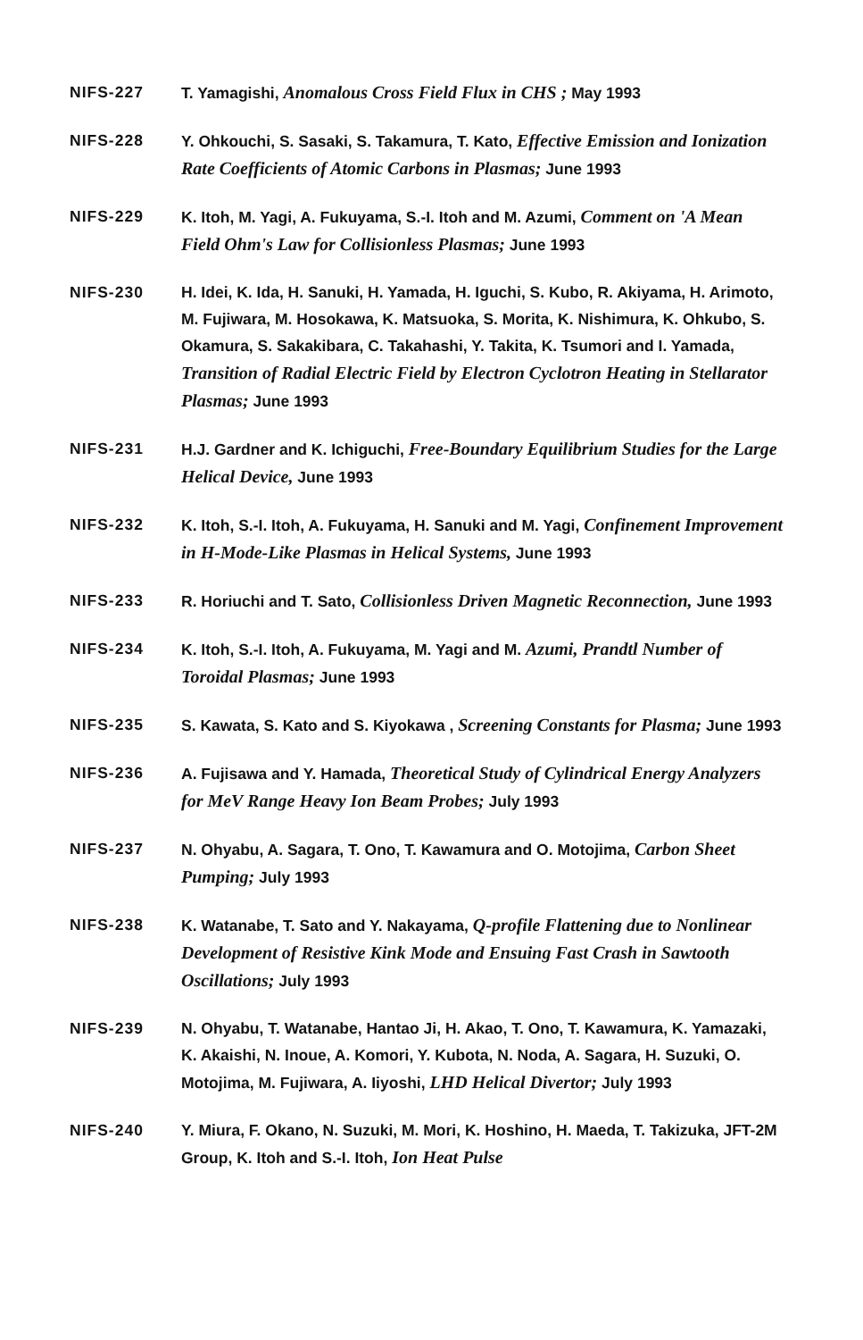NIFS-227 T. Yamagishi, Anomalous Cross Field Flux in CHS ; May 1993
NIFS-228 Y. Ohkouchi, S. Sasaki, S. Takamura, T. Kato, Effective Emission and Ionization Rate Coefficients of Atomic Carbons in Plasmas; June 1993
NIFS-229 K. Itoh, M. Yagi, A. Fukuyama, S.-I. Itoh and M. Azumi, Comment on 'A Mean Field Ohm's Law for Collisionless Plasmas; June 1993
NIFS-230 H. Idei, K. Ida, H. Sanuki, H. Yamada, H. Iguchi, S. Kubo, R. Akiyama, H. Arimoto, M. Fujiwara, M. Hosokawa, K. Matsuoka, S. Morita, K. Nishimura, K. Ohkubo, S. Okamura, S. Sakakibara, C. Takahashi, Y. Takita, K. Tsumori and I. Yamada, Transition of Radial Electric Field by Electron Cyclotron Heating in Stellarator Plasmas; June 1993
NIFS-231 H.J. Gardner and K. Ichiguchi, Free-Boundary Equilibrium Studies for the Large Helical Device, June 1993
NIFS-232 K. Itoh, S.-I. Itoh, A. Fukuyama, H. Sanuki and M. Yagi, Confinement Improvement in H-Mode-Like Plasmas in Helical Systems, June 1993
NIFS-233 R. Horiuchi and T. Sato, Collisionless Driven Magnetic Reconnection, June 1993
NIFS-234 K. Itoh, S.-I. Itoh, A. Fukuyama, M. Yagi and M. Azumi, Prandtl Number of Toroidal Plasmas; June 1993
NIFS-235 S. Kawata, S. Kato and S. Kiyokawa , Screening Constants for Plasma; June 1993
NIFS-236 A. Fujisawa and Y. Hamada, Theoretical Study of Cylindrical Energy Analyzers for MeV Range Heavy Ion Beam Probes; July 1993
NIFS-237 N. Ohyabu, A. Sagara, T. Ono, T. Kawamura and O. Motojima, Carbon Sheet Pumping; July 1993
NIFS-238 K. Watanabe, T. Sato and Y. Nakayama, Q-profile Flattening due to Nonlinear Development of Resistive Kink Mode and Ensuing Fast Crash in Sawtooth Oscillations; July 1993
NIFS-239 N. Ohyabu, T. Watanabe, Hantao Ji, H. Akao, T. Ono, T. Kawamura, K. Yamazaki, K. Akaishi, N. Inoue, A. Komori, Y. Kubota, N. Noda, A. Sagara, H. Suzuki, O. Motojima, M. Fujiwara, A. Iiyoshi, LHD Helical Divertor; July 1993
NIFS-240 Y. Miura, F. Okano, N. Suzuki, M. Mori, K. Hoshino, H. Maeda, T. Takizuka, JFT-2M Group, K. Itoh and S.-I. Itoh, Ion Heat Pulse